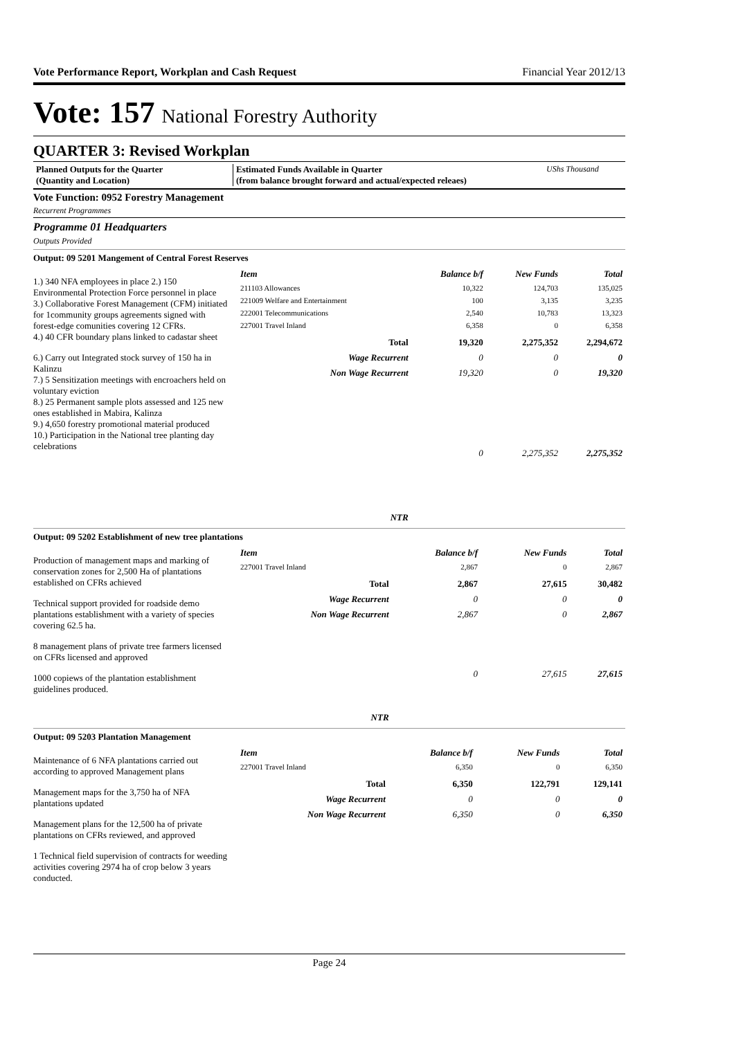Vote Performance Report, Workplan and Cash Request Financial Year 2012/13
Vote: 157 National Forestry Authority
QUARTER 3: Revised Workplan
Planned Outputs for the Quarter
(Quantity and Location)
Estimated Funds Available in Quarter
(from balance brought forward and actual/expected releaes)
UShs Thousand
Vote Function: 0952 Forestry Management
Recurrent Programmes
Programme 01 Headquarters
Outputs Provided
Output: 09 5201 Mangement of Central Forest Reserves
1.) 340 NFA employees in place 2.) 150 Environmental Protection Force personnel in place
3.) Collaborative Forest Management (CFM) initiated for 1community groups agreements signed with forest-edge comunities covering 12 CFRs.
4.) 40 CFR boundary plans linked to cadastar sheet
6.) Carry out Integrated stock survey of 150 ha in Kalinzu
7.) 5 Sensitization meetings with encroachers held on voluntary eviction
8.) 25 Permanent sample plots assessed and 125 new ones established in Mabira, Kalinza
9.) 4,650 forestry promotional material produced
10.) Participation in the National tree planting day celebrations
| Item | Balance b/f | New Funds | Total |
| --- | --- | --- | --- |
| 211103 Allowances | 10,322 | 124,703 | 135,025 |
| 221009 Welfare and Entertainment | 100 | 3,135 | 3,235 |
| 222001 Telecommunications | 2,540 | 10,783 | 13,323 |
| 227001 Travel Inland | 6,358 | 0 | 6,358 |
| Total | 19,320 | 2,275,352 | 2,294,672 |
| Wage Recurrent | 0 | 0 | 0 |
| Non Wage Recurrent | 19,320 | 0 | 19,320 |
| NTR | 0 | 2,275,352 | 2,275,352 |
Output: 09 5202 Establishment of new tree plantations
Production of management maps and marking of conservation zones for 2,500 Ha of plantations established on CFRs achieved
Technical support provided for roadside demo plantations establishment with a variety of species covering 62.5 ha.
8 management plans of private tree farmers licensed on CFRs licensed and approved
1000 copiews of the plantation establishment guidelines produced.
| Item | Balance b/f | New Funds | Total |
| --- | --- | --- | --- |
| 227001 Travel Inland | 2,867 | 0 | 2,867 |
| Total | 2,867 | 27,615 | 30,482 |
| Wage Recurrent | 0 | 0 | 0 |
| Non Wage Recurrent | 2,867 | 0 | 2,867 |
| NTR | 0 | 27,615 | 27,615 |
Output: 09 5203 Plantation Management
Maintenance of 6 NFA plantations carried out according to approved Management plans
Management maps for the 3,750 ha of NFA plantations updated
Management plans for the 12,500 ha of private plantations on CFRs reviewed, and approved
1 Technical field supervision of contracts for weeding activities covering 2974 ha of crop below 3 years conducted.
| Item | Balance b/f | New Funds | Total |
| --- | --- | --- | --- |
| 227001 Travel Inland | 6,350 | 0 | 6,350 |
| Total | 6,350 | 122,791 | 129,141 |
| Wage Recurrent | 0 | 0 | 0 |
| Non Wage Recurrent | 6,350 | 0 | 6,350 |
Page 24